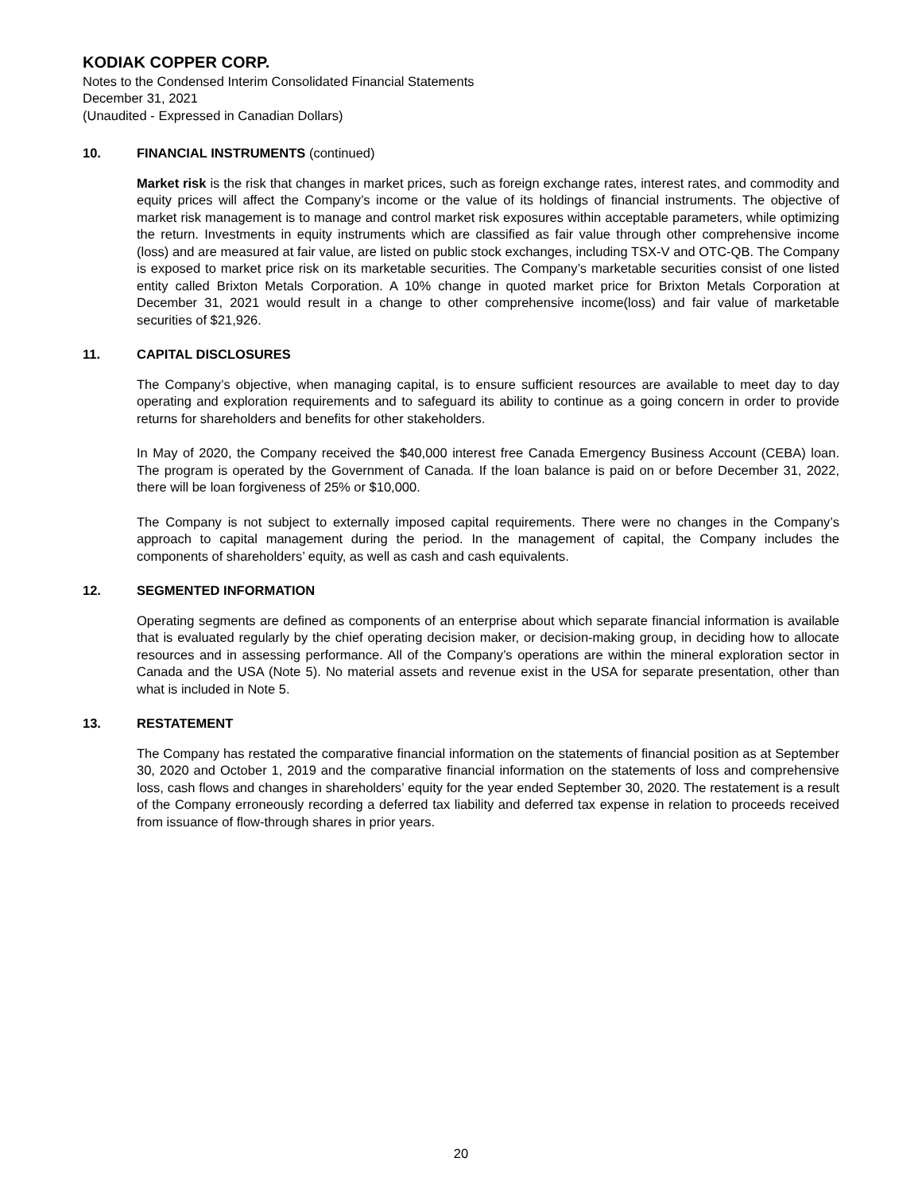KODIAK COPPER CORP.
Notes to the Condensed Interim Consolidated Financial Statements
December 31, 2021
(Unaudited - Expressed in Canadian Dollars)
10. FINANCIAL INSTRUMENTS (continued)
Market risk is the risk that changes in market prices, such as foreign exchange rates, interest rates, and commodity and equity prices will affect the Company’s income or the value of its holdings of financial instruments. The objective of market risk management is to manage and control market risk exposures within acceptable parameters, while optimizing the return. Investments in equity instruments which are classified as fair value through other comprehensive income (loss) and are measured at fair value, are listed on public stock exchanges, including TSX-V and OTC-QB. The Company is exposed to market price risk on its marketable securities. The Company’s marketable securities consist of one listed entity called Brixton Metals Corporation. A 10% change in quoted market price for Brixton Metals Corporation at December 31, 2021 would result in a change to other comprehensive income(loss) and fair value of marketable securities of $21,926.
11. CAPITAL DISCLOSURES
The Company’s objective, when managing capital, is to ensure sufficient resources are available to meet day to day operating and exploration requirements and to safeguard its ability to continue as a going concern in order to provide returns for shareholders and benefits for other stakeholders.
In May of 2020, the Company received the $40,000 interest free Canada Emergency Business Account (CEBA) loan. The program is operated by the Government of Canada. If the loan balance is paid on or before December 31, 2022, there will be loan forgiveness of 25% or $10,000.
The Company is not subject to externally imposed capital requirements. There were no changes in the Company’s approach to capital management during the period. In the management of capital, the Company includes the components of shareholders’ equity, as well as cash and cash equivalents.
12. SEGMENTED INFORMATION
Operating segments are defined as components of an enterprise about which separate financial information is available that is evaluated regularly by the chief operating decision maker, or decision-making group, in deciding how to allocate resources and in assessing performance. All of the Company’s operations are within the mineral exploration sector in Canada and the USA (Note 5). No material assets and revenue exist in the USA for separate presentation, other than what is included in Note 5.
13. RESTATEMENT
The Company has restated the comparative financial information on the statements of financial position as at September 30, 2020 and October 1, 2019 and the comparative financial information on the statements of loss and comprehensive loss, cash flows and changes in shareholders’ equity for the year ended September 30, 2020. The restatement is a result of the Company erroneously recording a deferred tax liability and deferred tax expense in relation to proceeds received from issuance of flow-through shares in prior years.
20